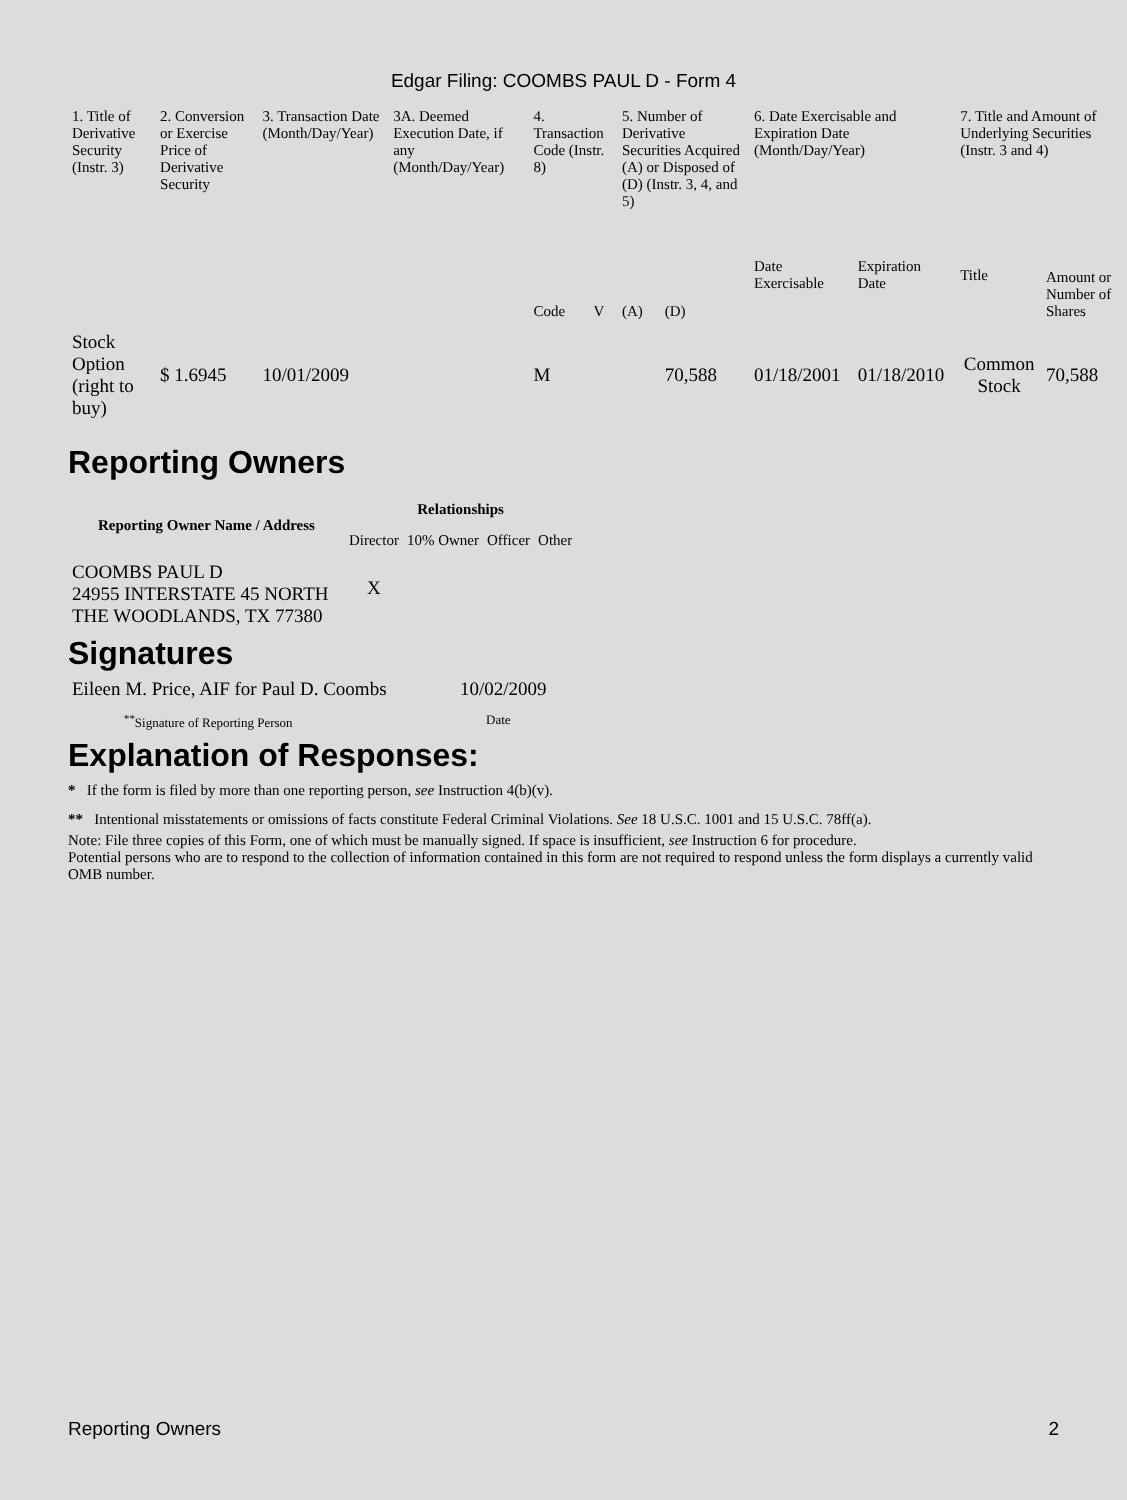Edgar Filing: COOMBS PAUL D - Form 4
| 1. Title of Derivative Security (Instr. 3) | 2. Conversion or Exercise Price of Derivative Security | 3. Transaction Date (Month/Day/Year) | 3A. Deemed Execution Date, if any (Month/Day/Year) | 4. Transaction Code (Instr. 8) | | 5. Number of Derivative Securities Acquired (A) or Disposed of (D) (Instr. 3, 4, and 5) | | 6. Date Exercisable and Expiration Date (Month/Day/Year) | | 7. Title and Amount of Underlying Securities (Instr. 3 and 4) | |
| --- | --- | --- | --- | --- | --- | --- | --- | --- | --- | --- | --- |
| | | | | Code | V | (A) | (D) | Date Exercisable | Expiration Date | Title | Amount or Number of Shares |
| Stock Option (right to buy) | $ 1.6945 | 10/01/2009 | | M | | | 70,588 | 01/18/2001 | 01/18/2010 | Common Stock | 70,588 |
Reporting Owners
| Reporting Owner Name / Address | Relationships | | | |
| --- | --- | --- | --- | --- |
| | Director | 10% Owner | Officer | Other |
| COOMBS PAUL D 24955 INTERSTATE 45 NORTH THE WOODLANDS, TX 77380 | X | | | |
Signatures
| Eileen M. Price, AIF for Paul D. Coombs | 10/02/2009 |
| <sup>**</sup> Signature of Reporting Person | Date |
Explanation of Responses:
* If the form is filed by more than one reporting person, see Instruction 4(b)(v).
** Intentional misstatements or omissions of facts constitute Federal Criminal Violations. See 18 U.S.C. 1001 and 15 U.S.C. 78ff(a).
Note: File three copies of this Form, one of which must be manually signed. If space is insufficient, see Instruction 6 for procedure.
Potential persons who are to respond to the collection of information contained in this form are not required to respond unless the form displays a currently valid OMB number.
Reporting Owners 2